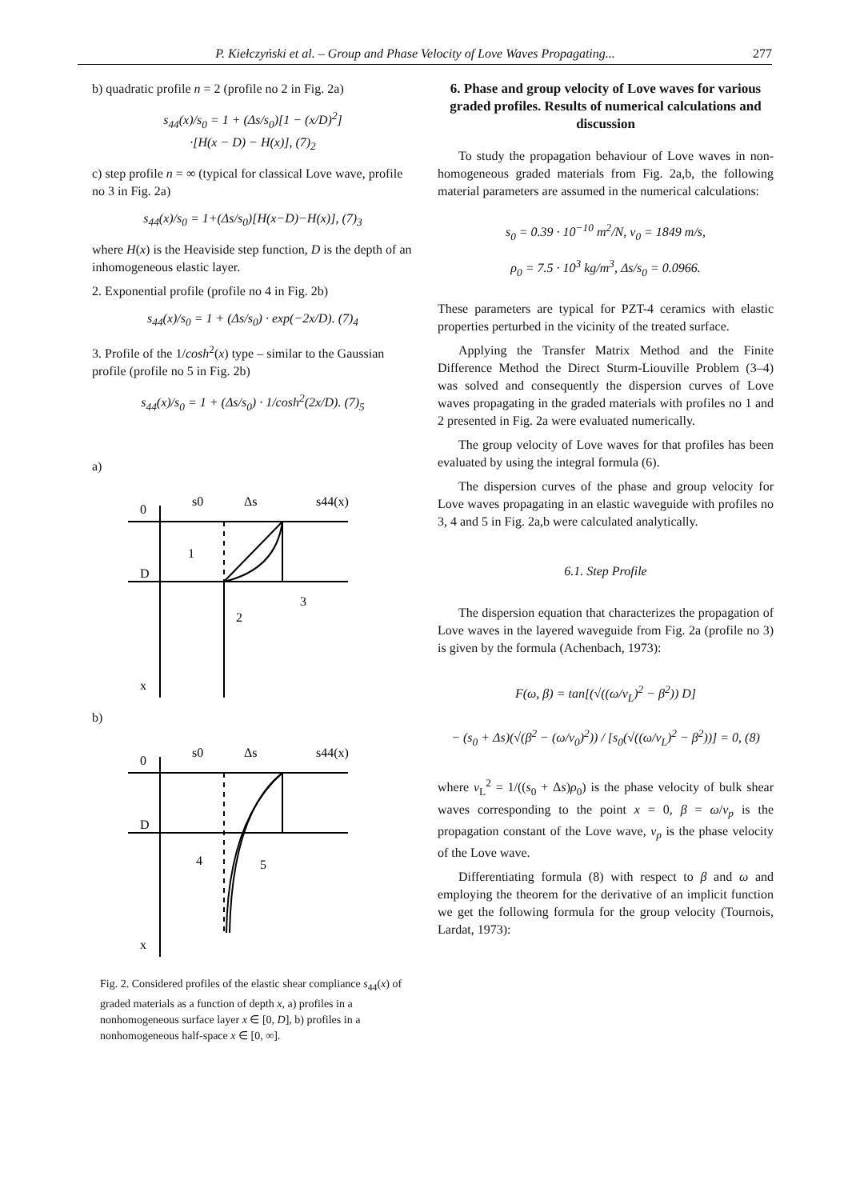P. Kiełczyński et al. – Group and Phase Velocity of Love Waves Propagating... 277
b) quadratic profile n = 2 (profile no 2 in Fig. 2a)
s<sub>44</sub>(x)/s<sub>0</sub> = 1 + (Δs/s<sub>0</sub>)[1 − (x/D)<sup>2</sup>]
·[H(x − D) − H(x)], (7)<sub>2</sub>
c) step profile n = ∞ (typical for classical Love wave, profile no 3 in Fig. 2a)
s<sub>44</sub>(x)/s<sub>0</sub> = 1+(Δs/s<sub>0</sub>)[H(x−D)−H(x)], (7)<sub>3</sub>
where H(x) is the Heaviside step function, D is the depth of an inhomogeneous elastic layer.
2. Exponential profile (profile no 4 in Fig. 2b)
s<sub>44</sub>(x)/s<sub>0</sub> = 1 + (Δs/s<sub>0</sub>) · exp(−2x/D). (7)<sub>4</sub>
3. Profile of the 1/cosh<sup>2</sup>(x) type – similar to the Gaussian profile (profile no 5 in Fig. 2b)
s<sub>44</sub>(x)/s<sub>0</sub> = 1 + (Δs/s<sub>0</sub>) · 1/cosh<sup>2</sup>(2x/D). (7)<sub>5</sub>
a)
0
D
s0
Δs
s44(x)
1
2
3
x
b)
0
D
s0
Δs
s44(x)
4
5
x
Fig. 2. Considered profiles of the elastic shear compliance s<sub>44</sub>(x) of graded materials as a function of depth x, a) profiles in a nonhomogeneous surface layer x ∈ [0, D], b) profiles in a nonhomogeneous half-space x ∈ [0, ∞].
6. Phase and group velocity of Love waves for various graded profiles. Results of numerical calculations and discussion
To study the propagation behaviour of Love waves in non-homogeneous graded materials from Fig. 2a,b, the following material parameters are assumed in the numerical calculations:
s<sub>0</sub> = 0.39 · 10<sup>−10</sup> m<sup>2</sup>/N, v<sub>0</sub> = 1849 m/s,
ρ<sub>0</sub> = 7.5 · 10<sup>3</sup> kg/m<sup>3</sup>, Δs/s<sub>0</sub> = 0.0966.
These parameters are typical for PZT-4 ceramics with elastic properties perturbed in the vicinity of the treated surface.
Applying the Transfer Matrix Method and the Finite Difference Method the Direct Sturm-Liouville Problem (3–4) was solved and consequently the dispersion curves of Love waves propagating in the graded materials with profiles no 1 and 2 presented in Fig. 2a were evaluated numerically.
The group velocity of Love waves for that profiles has been evaluated by using the integral formula (6).
The dispersion curves of the phase and group velocity for Love waves propagating in an elastic waveguide with profiles no 3, 4 and 5 in Fig. 2a,b were calculated analytically.
6.1. Step Profile
The dispersion equation that characterizes the propagation of Love waves in the layered waveguide from Fig. 2a (profile no 3) is given by the formula (Achenbach, 1973):
F(ω, β) = tan[(√((ω/v<sub>L</sub>)<sup>2</sup> − β<sup>2</sup>)) D]
− (s<sub>0</sub> + Δs)(√(β<sup>2</sup> − (ω/v<sub>0</sub>)<sup>2</sup>)) / [s<sub>0</sub>(√((ω/v<sub>L</sub>)<sup>2</sup> − β<sup>2</sup>))] = 0, (8)
where v<sub>L</sub><sup>2</sup> = 1/((s<sub>0</sub> + Δs)ρ<sub>0</sub>) is the phase velocity of bulk shear waves corresponding to the point x = 0, β = ω/v<sub>p</sub> is the propagation constant of the Love wave, v<sub>p</sub> is the phase velocity of the Love wave.
Differentiating formula (8) with respect to β and ω and employing the theorem for the derivative of an implicit function we get the following formula for the group velocity (Tournois, Lardat, 1973):